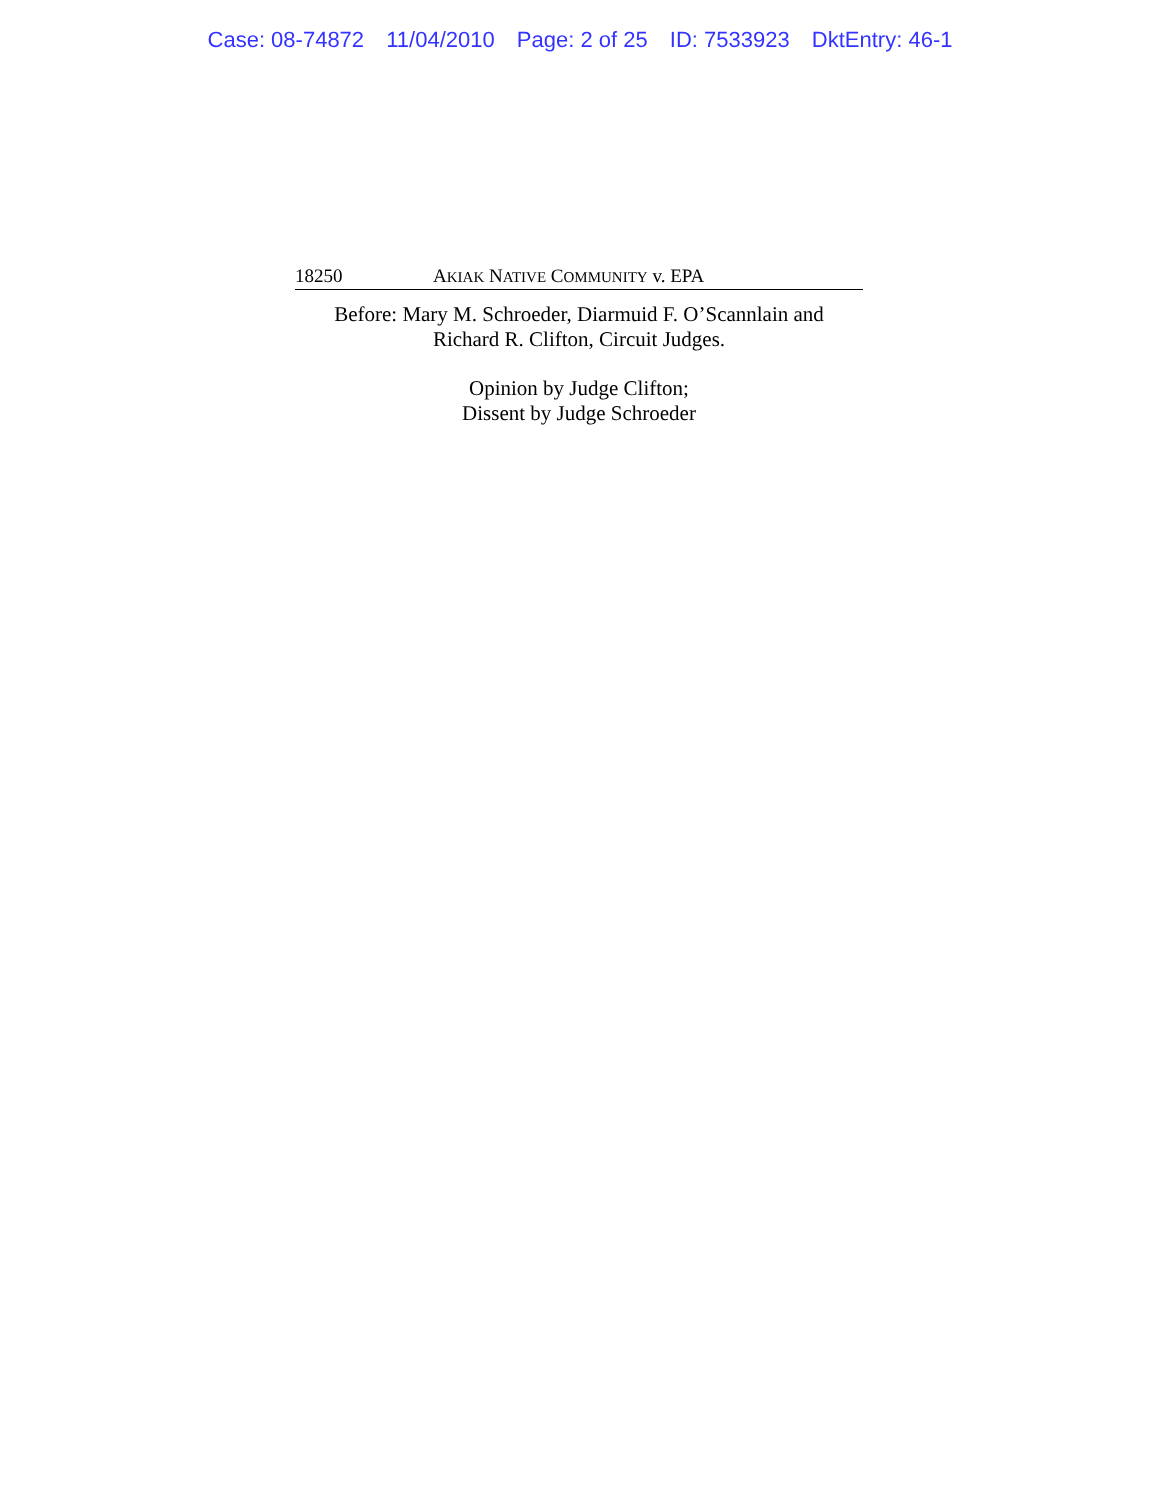Case: 08-74872 11/04/2010 Page: 2 of 25 ID: 7533923 DktEntry: 46-1
18250 AKIAK NATIVE COMMUNITY v. EPA
Before: Mary M. Schroeder, Diarmuid F. O’Scannlain and
Richard R. Clifton, Circuit Judges.
Opinion by Judge Clifton;
Dissent by Judge Schroeder